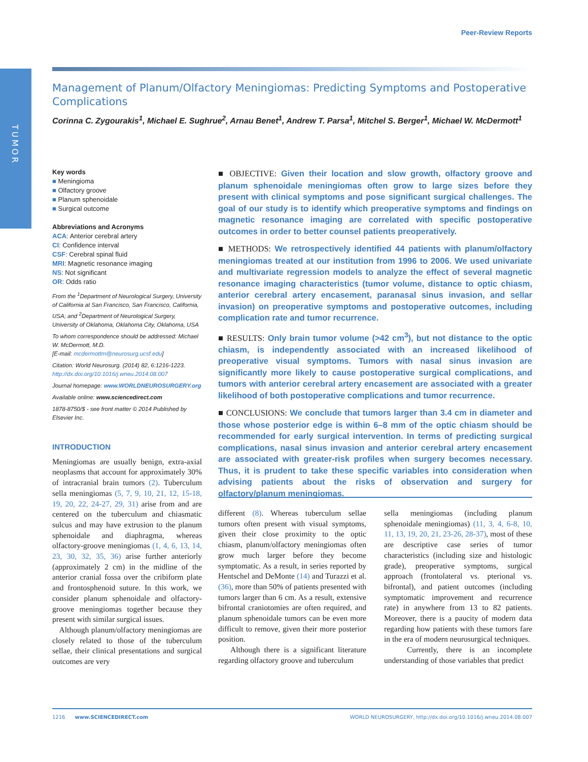TUMOR
Peer-Review Reports
Management of Planum/Olfactory Meningiomas: Predicting Symptoms and Postoperative Complications
Corinna C. Zygourakis<sup>1</sup>, Michael E. Sughrue<sup>2</sup>, Arnau Benet<sup>1</sup>, Andrew T. Parsa<sup>1</sup>, Mitchel S. Berger<sup>1</sup>, Michael W. McDermott<sup>1</sup>
Key words
■ Meningioma
■ Olfactory groove
■ Planum sphenoidale
■ Surgical outcome
Abbreviations and Acronyms
ACA: Anterior cerebral artery
CI: Confidence interval
CSF: Cerebral spinal fluid
MRI: Magnetic resonance imaging
NS: Not significant
OR: Odds ratio
From the <sup>1</sup>Department of Neurological Surgery, University of California at San Francisco, San Francisco, California, USA; and <sup>2</sup>Department of Neurological Surgery, University of Oklahoma, Oklahoma City, Oklahoma, USA
To whom correspondence should be addressed: Michael W. McDermott, M.D.
[E-mail: mcdermottm@neurosurg.ucsf.edu]
Citation: World Neurosurg. (2014) 82, 6:1216-1223.
http://dx.doi.org/10.1016/j.wneu.2014.08.007
Journal homepage: www.WORLDNEUROSURGERY.org
Available online: www.sciencedirect.com
1878-8750/$ - see front matter © 2014 Published by Elsevier Inc.
■ OBJECTIVE: Given their location and slow growth, olfactory groove and planum sphenoidale meningiomas often grow to large sizes before they present with clinical symptoms and pose significant surgical challenges. The goal of our study is to identify which preoperative symptoms and findings on magnetic resonance imaging are correlated with specific postoperative outcomes in order to better counsel patients preoperatively.
■ METHODS: We retrospectively identified 44 patients with planum/olfactory meningiomas treated at our institution from 1996 to 2006. We used univariate and multivariate regression models to analyze the effect of several magnetic resonance imaging characteristics (tumor volume, distance to optic chiasm, anterior cerebral artery encasement, paranasal sinus invasion, and sellar invasion) on preoperative symptoms and postoperative outcomes, including complication rate and tumor recurrence.
■ RESULTS: Only brain tumor volume (>42 cm<sup>3</sup>), but not distance to the optic chiasm, is independently associated with an increased likelihood of preoperative visual symptoms. Tumors with nasal sinus invasion are significantly more likely to cause postoperative surgical complications, and tumors with anterior cerebral artery encasement are associated with a greater likelihood of both postoperative complications and tumor recurrence.
■ CONCLUSIONS: We conclude that tumors larger than 3.4 cm in diameter and those whose posterior edge is within 6–8 mm of the optic chiasm should be recommended for early surgical intervention. In terms of predicting surgical complications, nasal sinus invasion and anterior cerebral artery encasement are associated with greater-risk profiles when surgery becomes necessary. Thus, it is prudent to take these specific variables into consideration when advising patients about the risks of observation and surgery for olfactory/planum meningiomas.
INTRODUCTION
Meningiomas are usually benign, extra-axial neoplasms that account for approximately 30% of intracranial brain tumors (2). Tuberculum sella meningiomas (5, 7, 9, 10, 21, 12, 15-18, 19, 20, 22, 24-27, 29, 31) arise from and are centered on the tuberculum and chiasmatic sulcus and may have extrusion to the planum sphenoidale and diaphragma, whereas olfactory-groove meningiomas (1, 4, 6, 13, 14, 23, 30, 32, 35, 36) arise further anteriorly (approximately 2 cm) in the midline of the anterior cranial fossa over the cribiform plate and frontosphenoid suture. In this work, we consider planum sphenoidale and olfactory-groove meningiomas together because they present with similar surgical issues.
Although planum/olfactory meningiomas are closely related to those of the tuberculum sellae, their clinical presentations and surgical outcomes are very
different (8). Whereas tuberculum sellae tumors often present with visual symptoms, given their close proximity to the optic chiasm, planum/olfactory meningiomas often grow much larger before they become symptomatic. As a result, in series reported by Hentschel and DeMonte (14) and Turazzi et al. (36), more than 50% of patients presented with tumors larger than 6 cm. As a result, extensive bifrontal craniotomies are often required, and planum sphenoidale tumors can be even more difficult to remove, given their more posterior position.
Although there is a significant literature regarding olfactory groove and tuberculum
sella meningiomas (including planum sphenoidale meningiomas) (11, 3, 4, 6-8, 10, 11, 13, 19, 20, 21, 23-26, 28-37), most of these are descriptive case series of tumor characteristics (including size and histologic grade), preoperative symptoms, surgical approach (frontolateral vs. pterional vs. bifrontal), and patient outcomes (including symptomatic improvement and recurrence rate) in anywhere from 13 to 82 patients. Moreover, there is a paucity of modern data regarding how patients with these tumors fare in the era of modern neurosurgical techniques.
Currently, there is an incomplete understanding of those variables that predict
1216 www.SCIENCEDIRECT.com WORLD NEUROSURGERY, http://dx.doi.org/10.1016/j.wneu.2014.08.007